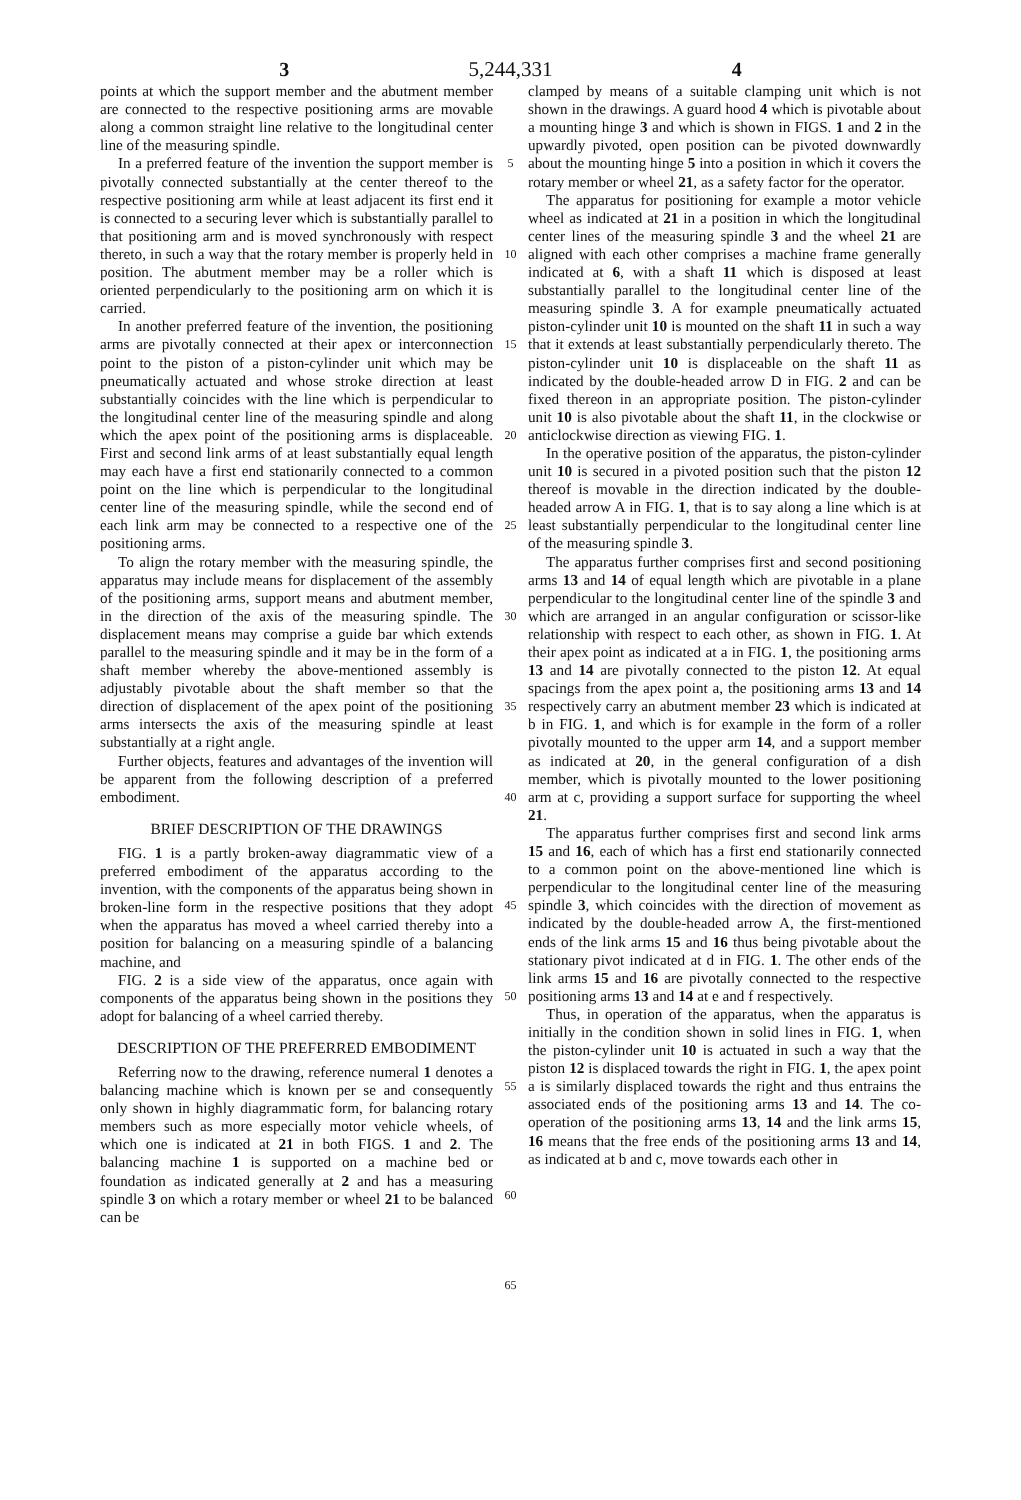3 5,244,331 4
points at which the support member and the abutment member are connected to the respective positioning arms are movable along a common straight line relative to the longitudinal center line of the measuring spindle.
In a preferred feature of the invention the support member is pivotally connected substantially at the center thereof to the respective positioning arm while at least adjacent its first end it is connected to a securing lever which is substantially parallel to that positioning arm and is moved synchronously with respect thereto, in such a way that the rotary member is properly held in position. The abutment member may be a roller which is oriented perpendicularly to the positioning arm on which it is carried.
In another preferred feature of the invention, the positioning arms are pivotally connected at their apex or interconnection point to the piston of a piston-cylinder unit which may be pneumatically actuated and whose stroke direction at least substantially coincides with the line which is perpendicular to the longitudinal center line of the measuring spindle and along which the apex point of the positioning arms is displaceable. First and second link arms of at least substantially equal length may each have a first end stationarily connected to a common point on the line which is perpendicular to the longitudinal center line of the measuring spindle, while the second end of each link arm may be connected to a respective one of the positioning arms.
To align the rotary member with the measuring spindle, the apparatus may include means for displacement of the assembly of the positioning arms, support means and abutment member, in the direction of the axis of the measuring spindle. The displacement means may comprise a guide bar which extends parallel to the measuring spindle and it may be in the form of a shaft member whereby the above-mentioned assembly is adjustably pivotable about the shaft member so that the direction of displacement of the apex point of the positioning arms intersects the axis of the measuring spindle at least substantially at a right angle.
Further objects, features and advantages of the invention will be apparent from the following description of a preferred embodiment.
BRIEF DESCRIPTION OF THE DRAWINGS
FIG. 1 is a partly broken-away diagrammatic view of a preferred embodiment of the apparatus according to the invention, with the components of the apparatus being shown in broken-line form in the respective positions that they adopt when the apparatus has moved a wheel carried thereby into a position for balancing on a measuring spindle of a balancing machine, and
FIG. 2 is a side view of the apparatus, once again with components of the apparatus being shown in the positions they adopt for balancing of a wheel carried thereby.
DESCRIPTION OF THE PREFERRED EMBODIMENT
Referring now to the drawing, reference numeral 1 denotes a balancing machine which is known per se and consequently only shown in highly diagrammatic form, for balancing rotary members such as more especially motor vehicle wheels, of which one is indicated at 21 in both FIGS. 1 and 2. The balancing machine 1 is supported on a machine bed or foundation as indicated generally at 2 and has a measuring spindle 3 on which a rotary member or wheel 21 to be balanced can be
5
10
15
20
25
30
35
40
45
50
55
60
65
clamped by means of a suitable clamping unit which is not shown in the drawings. A guard hood 4 which is pivotable about a mounting hinge 3 and which is shown in FIGS. 1 and 2 in the upwardly pivoted, open position can be pivoted downwardly about the mounting hinge 5 into a position in which it covers the rotary member or wheel 21, as a safety factor for the operator.
The apparatus for positioning for example a motor vehicle wheel as indicated at 21 in a position in which the longitudinal center lines of the measuring spindle 3 and the wheel 21 are aligned with each other comprises a machine frame generally indicated at 6, with a shaft 11 which is disposed at least substantially parallel to the longitudinal center line of the measuring spindle 3. A for example pneumatically actuated piston-cylinder unit 10 is mounted on the shaft 11 in such a way that it extends at least substantially perpendicularly thereto. The piston-cylinder unit 10 is displaceable on the shaft 11 as indicated by the double-headed arrow D in FIG. 2 and can be fixed thereon in an appropriate position. The piston-cylinder unit 10 is also pivotable about the shaft 11, in the clockwise or anticlockwise direction as viewing FIG. 1.
In the operative position of the apparatus, the piston-cylinder unit 10 is secured in a pivoted position such that the piston 12 thereof is movable in the direction indicated by the double-headed arrow A in FIG. 1, that is to say along a line which is at least substantially perpendicular to the longitudinal center line of the measuring spindle 3.
The apparatus further comprises first and second positioning arms 13 and 14 of equal length which are pivotable in a plane perpendicular to the longitudinal center line of the spindle 3 and which are arranged in an angular configuration or scissor-like relationship with respect to each other, as shown in FIG. 1. At their apex point as indicated at a in FIG. 1, the positioning arms 13 and 14 are pivotally connected to the piston 12. At equal spacings from the apex point a, the positioning arms 13 and 14 respectively carry an abutment member 23 which is indicated at b in FIG. 1, and which is for example in the form of a roller pivotally mounted to the upper arm 14, and a support member as indicated at 20, in the general configuration of a dish member, which is pivotally mounted to the lower positioning arm at c, providing a support surface for supporting the wheel 21.
The apparatus further comprises first and second link arms 15 and 16, each of which has a first end stationarily connected to a common point on the above-mentioned line which is perpendicular to the longitudinal center line of the measuring spindle 3, which coincides with the direction of movement as indicated by the double-headed arrow A, the first-mentioned ends of the link arms 15 and 16 thus being pivotable about the stationary pivot indicated at d in FIG. 1. The other ends of the link arms 15 and 16 are pivotally connected to the respective positioning arms 13 and 14 at e and f respectively.
Thus, in operation of the apparatus, when the apparatus is initially in the condition shown in solid lines in FIG. 1, when the piston-cylinder unit 10 is actuated in such a way that the piston 12 is displaced towards the right in FIG. 1, the apex point a is similarly displaced towards the right and thus entrains the associated ends of the positioning arms 13 and 14. The co-operation of the positioning arms 13, 14 and the link arms 15, 16 means that the free ends of the positioning arms 13 and 14, as indicated at b and c, move towards each other in